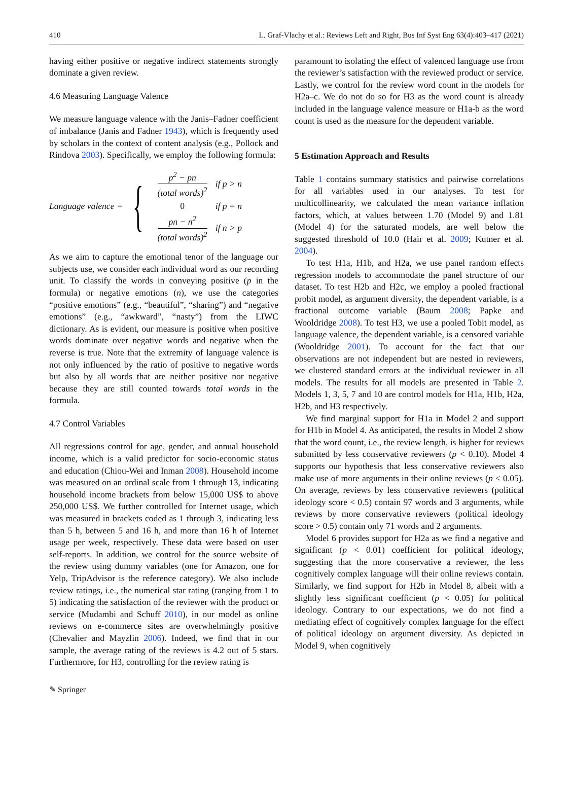410 L. Graf-Vlachy et al.: Reviews Left and Right, Bus Inf Syst Eng 63(4):403–417 (2021)
having either positive or negative indirect statements strongly dominate a given review.
4.6 Measuring Language Valence
We measure language valence with the Janis–Fadner coefficient of imbalance (Janis and Fadner 1943), which is frequently used by scholars in the context of content analysis (e.g., Pollock and Rindova 2003). Specifically, we employ the following formula:
Language valence = {
| p<sup>2</sup> − pn (total words)<sup>2</sup> | if p > n |
| 0 | if p = n |
| pn − n<sup>2</sup> (total words)<sup>2</sup> | if n > p |
As we aim to capture the emotional tenor of the language our subjects use, we consider each individual word as our recording unit. To classify the words in conveying positive (p in the formula) or negative emotions (n), we use the categories “positive emotions” (e.g., “beautiful”, “sharing”) and “negative emotions” (e.g., “awkward”, “nasty”) from the LIWC dictionary. As is evident, our measure is positive when positive words dominate over negative words and negative when the reverse is true. Note that the extremity of language valence is not only influenced by the ratio of positive to negative words but also by all words that are neither positive nor negative because they are still counted towards total words in the formula.
4.7 Control Variables
All regressions control for age, gender, and annual household income, which is a valid predictor for socio-economic status and education (Chiou-Wei and Inman 2008). Household income was measured on an ordinal scale from 1 through 13, indicating household income brackets from below 15,000 US$ to above 250,000 US$. We further controlled for Internet usage, which was measured in brackets coded as 1 through 3, indicating less than 5 h, between 5 and 16 h, and more than 16 h of Internet usage per week, respectively. These data were based on user self-reports. In addition, we control for the source website of the review using dummy variables (one for Amazon, one for Yelp, TripAdvisor is the reference category). We also include review ratings, i.e., the numerical star rating (ranging from 1 to 5) indicating the satisfaction of the reviewer with the product or service (Mudambi and Schuff 2010), in our model as online reviews on e-commerce sites are overwhelmingly positive (Chevalier and Mayzlin 2006). Indeed, we find that in our sample, the average rating of the reviews is 4.2 out of 5 stars. Furthermore, for H3, controlling for the review rating is
paramount to isolating the effect of valenced language use from the reviewer’s satisfaction with the reviewed product or service. Lastly, we control for the review word count in the models for H2a–c. We do not do so for H3 as the word count is already included in the language valence measure or H1a-b as the word count is used as the measure for the dependent variable.
5 Estimation Approach and Results
Table 1 contains summary statistics and pairwise correlations for all variables used in our analyses. To test for multicollinearity, we calculated the mean variance inflation factors, which, at values between 1.70 (Model 9) and 1.81 (Model 4) for the saturated models, are well below the suggested threshold of 10.0 (Hair et al. 2009; Kutner et al. 2004).
To test H1a, H1b, and H2a, we use panel random effects regression models to accommodate the panel structure of our dataset. To test H2b and H2c, we employ a pooled fractional probit model, as argument diversity, the dependent variable, is a fractional outcome variable (Baum 2008; Papke and Wooldridge 2008). To test H3, we use a pooled Tobit model, as language valence, the dependent variable, is a censored variable (Wooldridge 2001). To account for the fact that our observations are not independent but are nested in reviewers, we clustered standard errors at the individual reviewer in all models. The results for all models are presented in Table 2. Models 1, 3, 5, 7 and 10 are control models for H1a, H1b, H2a, H2b, and H3 respectively.
We find marginal support for H1a in Model 2 and support for H1b in Model 4. As anticipated, the results in Model 2 show that the word count, i.e., the review length, is higher for reviews submitted by less conservative reviewers (p < 0.10). Model 4 supports our hypothesis that less conservative reviewers also make use of more arguments in their online reviews (p < 0.05). On average, reviews by less conservative reviewers (political ideology score < 0.5) contain 97 words and 3 arguments, while reviews by more conservative reviewers (political ideology score > 0.5) contain only 71 words and 2 arguments.
Model 6 provides support for H2a as we find a negative and significant (p < 0.01) coefficient for political ideology, suggesting that the more conservative a reviewer, the less cognitively complex language will their online reviews contain. Similarly, we find support for H2b in Model 8, albeit with a slightly less significant coefficient (p < 0.05) for political ideology. Contrary to our expectations, we do not find a mediating effect of cognitively complex language for the effect of political ideology on argument diversity. As depicted in Model 9, when cognitively
✎ Springer